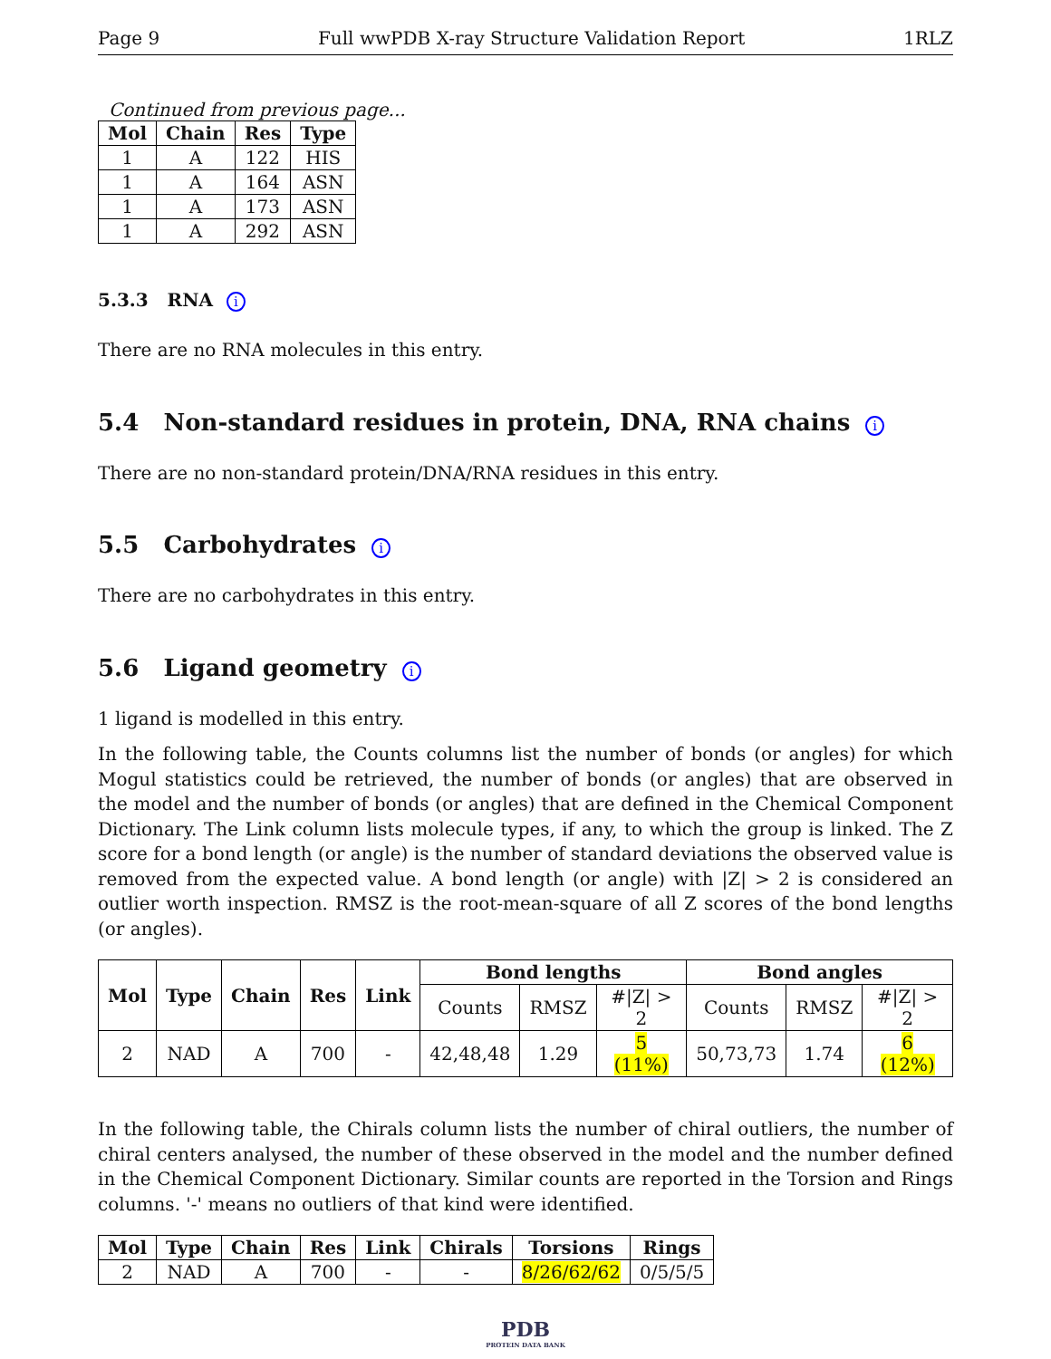Page 9 Full wwPDB X-ray Structure Validation Report 1RLZ
Continued from previous page...
| Mol | Chain | Res | Type |
| --- | --- | --- | --- |
| 1 | A | 122 | HIS |
| 1 | A | 164 | ASN |
| 1 | A | 173 | ASN |
| 1 | A | 292 | ASN |
5.3.3 RNA i
There are no RNA molecules in this entry.
5.4 Non-standard residues in protein, DNA, RNA chains i
There are no non-standard protein/DNA/RNA residues in this entry.
5.5 Carbohydrates i
There are no carbohydrates in this entry.
5.6 Ligand geometry i
1 ligand is modelled in this entry.
In the following table, the Counts columns list the number of bonds (or angles) for which Mogul statistics could be retrieved, the number of bonds (or angles) that are observed in the model and the number of bonds (or angles) that are defined in the Chemical Component Dictionary. The Link column lists molecule types, if any, to which the group is linked. The Z score for a bond length (or angle) is the number of standard deviations the observed value is removed from the expected value. A bond length (or angle) with |Z| > 2 is considered an outlier worth inspection. RMSZ is the root-mean-square of all Z scores of the bond lengths (or angles).
| Mol | Type | Chain | Res | Link | Bond lengths | | | Bond angles | | |
| --- | --- | --- | --- | --- | --- | --- | --- | --- | --- | --- |
| | | | | | Counts | RMSZ | #/Z/ > 2 | Counts | RMSZ | #/Z/ > 2 |
| 2 | NAD | A | 700 | - | 42,48,48 | 1.29 | 5 (11%) | 50,73,73 | 1.74 | 6 (12%) |
In the following table, the Chirals column lists the number of chiral outliers, the number of chiral centers analysed, the number of these observed in the model and the number defined in the Chemical Component Dictionary. Similar counts are reported in the Torsion and Rings columns. '-' means no outliers of that kind were identified.
| Mol | Type | Chain | Res | Link | Chirals | Torsions | Rings |
| --- | --- | --- | --- | --- | --- | --- | --- |
| 2 | NAD | A | 700 | - | - | 8/26/62/62 | 0/5/5/5 |
PDB
PROTEIN DATA BANK